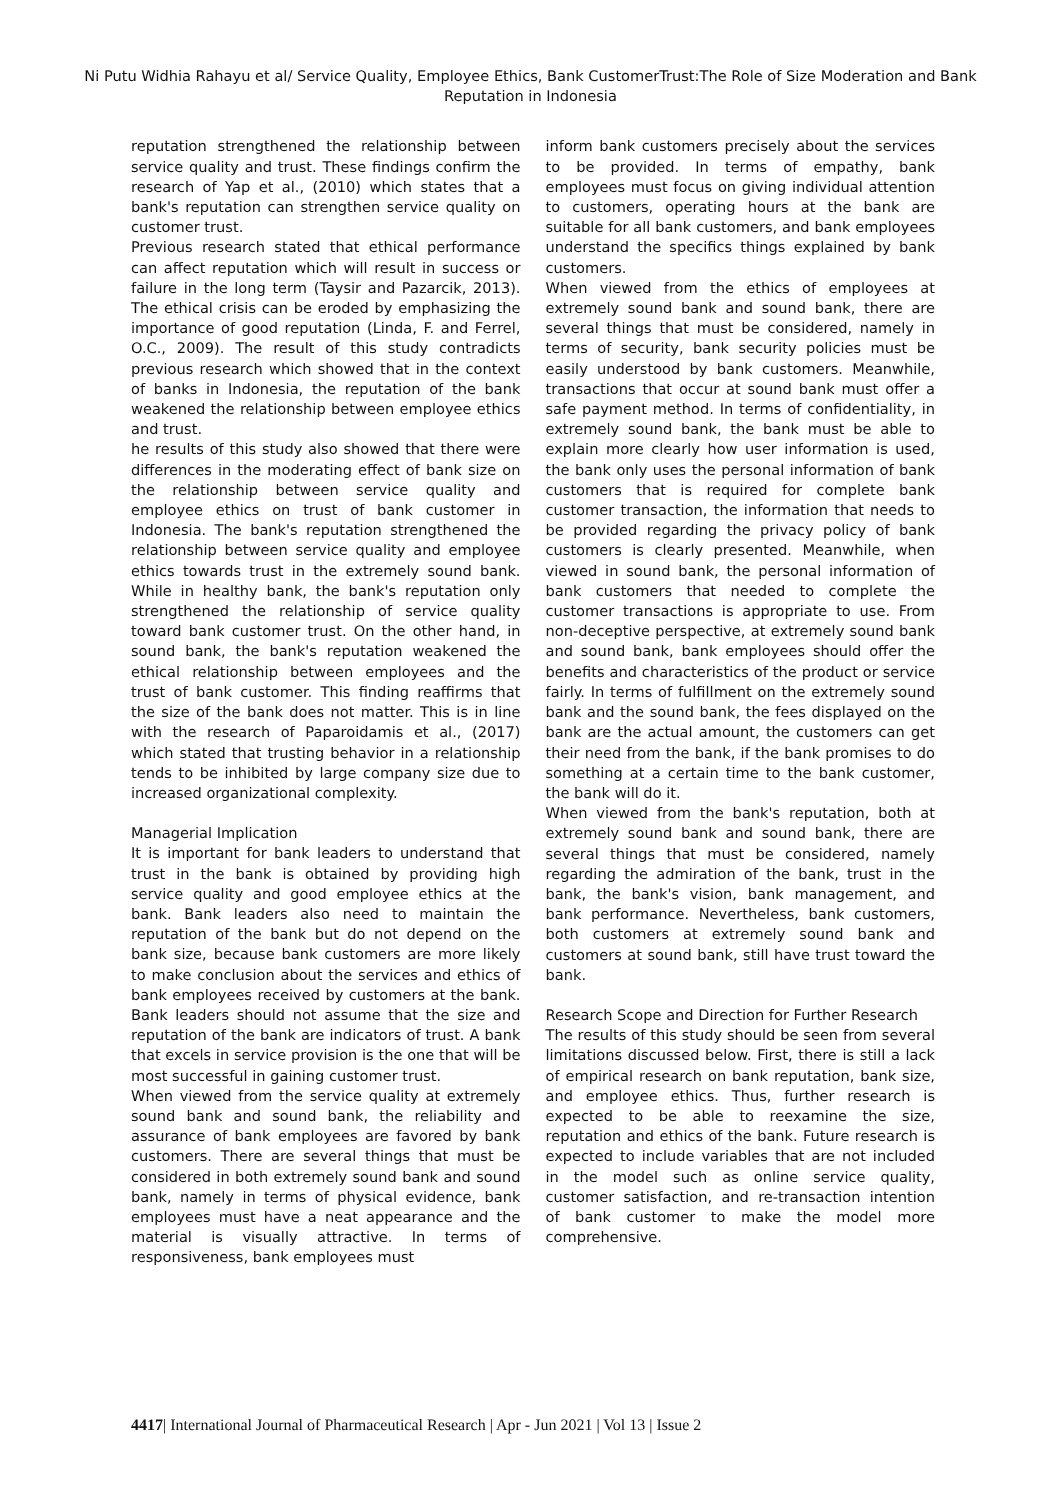Ni Putu Widhia Rahayu et al/ Service Quality, Employee Ethics, Bank CustomerTrust:The Role of Size Moderation and Bank Reputation in Indonesia
reputation strengthened the relationship between service quality and trust. These findings confirm the research of Yap et al., (2010) which states that a bank's reputation can strengthen service quality on customer trust.
Previous research stated that ethical performance can affect reputation which will result in success or failure in the long term (Taysir and Pazarcik, 2013). The ethical crisis can be eroded by emphasizing the importance of good reputation (Linda, F. and Ferrel, O.C., 2009). The result of this study contradicts previous research which showed that in the context of banks in Indonesia, the reputation of the bank weakened the relationship between employee ethics and trust.
he results of this study also showed that there were differences in the moderating effect of bank size on the relationship between service quality and employee ethics on trust of bank customer in Indonesia. The bank's reputation strengthened the relationship between service quality and employee ethics towards trust in the extremely sound bank. While in healthy bank, the bank's reputation only strengthened the relationship of service quality toward bank customer trust. On the other hand, in sound bank, the bank's reputation weakened the ethical relationship between employees and the trust of bank customer. This finding reaffirms that the size of the bank does not matter. This is in line with the research of Paparoidamis et al., (2017) which stated that trusting behavior in a relationship tends to be inhibited by large company size due to increased organizational complexity.
Managerial Implication
It is important for bank leaders to understand that trust in the bank is obtained by providing high service quality and good employee ethics at the bank. Bank leaders also need to maintain the reputation of the bank but do not depend on the bank size, because bank customers are more likely to make conclusion about the services and ethics of bank employees received by customers at the bank. Bank leaders should not assume that the size and reputation of the bank are indicators of trust. A bank that excels in service provision is the one that will be most successful in gaining customer trust.
When viewed from the service quality at extremely sound bank and sound bank, the reliability and assurance of bank employees are favored by bank customers. There are several things that must be considered in both extremely sound bank and sound bank, namely in terms of physical evidence, bank employees must have a neat appearance and the material is visually attractive. In terms of responsiveness, bank employees must
inform bank customers precisely about the services to be provided. In terms of empathy, bank employees must focus on giving individual attention to customers, operating hours at the bank are suitable for all bank customers, and bank employees understand the specifics things explained by bank customers.
When viewed from the ethics of employees at extremely sound bank and sound bank, there are several things that must be considered, namely in terms of security, bank security policies must be easily understood by bank customers. Meanwhile, transactions that occur at sound bank must offer a safe payment method. In terms of confidentiality, in extremely sound bank, the bank must be able to explain more clearly how user information is used, the bank only uses the personal information of bank customers that is required for complete bank customer transaction, the information that needs to be provided regarding the privacy policy of bank customers is clearly presented. Meanwhile, when viewed in sound bank, the personal information of bank customers that needed to complete the customer transactions is appropriate to use. From non-deceptive perspective, at extremely sound bank and sound bank, bank employees should offer the benefits and characteristics of the product or service fairly. In terms of fulfillment on the extremely sound bank and the sound bank, the fees displayed on the bank are the actual amount, the customers can get their need from the bank, if the bank promises to do something at a certain time to the bank customer, the bank will do it.
When viewed from the bank's reputation, both at extremely sound bank and sound bank, there are several things that must be considered, namely regarding the admiration of the bank, trust in the bank, the bank's vision, bank management, and bank performance. Nevertheless, bank customers, both customers at extremely sound bank and customers at sound bank, still have trust toward the bank.
Research Scope and Direction for Further Research
The results of this study should be seen from several limitations discussed below. First, there is still a lack of empirical research on bank reputation, bank size, and employee ethics. Thus, further research is expected to be able to reexamine the size, reputation and ethics of the bank. Future research is expected to include variables that are not included in the model such as online service quality, customer satisfaction, and re-transaction intention of bank customer to make the model more comprehensive.
4417| International Journal of Pharmaceutical Research | Apr - Jun 2021 | Vol 13 | Issue 2